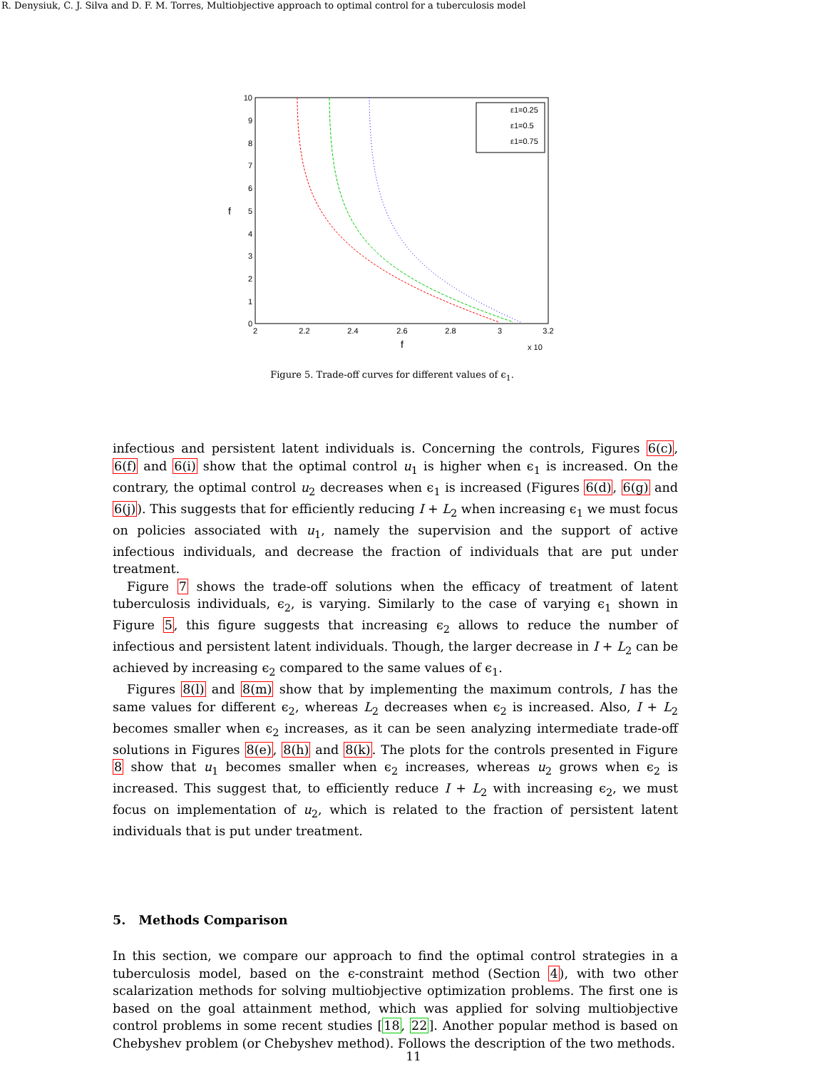R. Denysiuk, C. J. Silva and D. F. M. Torres, Multiobjective approach to optimal control for a tuberculosis model
10
9
8
7
6
5
4
3
2
1
0
2
2.2
2.4
2.6
2.8
3
3.2
f
x 10
f
ε1=0.25
ε1=0.5
ε1=0.75
Figure 5. Trade-off curves for different values of ϵ<sub>1</sub>.
infectious and persistent latent individuals is. Concerning the controls, Figures 6(c), 6(f) and 6(i) show that the optimal control u<sub>1</sub> is higher when ϵ<sub>1</sub> is increased. On the contrary, the optimal control u<sub>2</sub> decreases when ϵ<sub>1</sub> is increased (Figures 6(d), 6(g) and 6(j)). This suggests that for efficiently reducing I + L<sub>2</sub> when increasing ϵ<sub>1</sub> we must focus on policies associated with u<sub>1</sub>, namely the supervision and the support of active infectious individuals, and decrease the fraction of individuals that are put under treatment.
Figure 7 shows the trade-off solutions when the efficacy of treatment of latent tuberculosis individuals, ϵ<sub>2</sub>, is varying. Similarly to the case of varying ϵ<sub>1</sub> shown in Figure 5, this figure suggests that increasing ϵ<sub>2</sub> allows to reduce the number of infectious and persistent latent individuals. Though, the larger decrease in I + L<sub>2</sub> can be achieved by increasing ϵ<sub>2</sub> compared to the same values of ϵ<sub>1</sub>.
Figures 8(l) and 8(m) show that by implementing the maximum controls, I has the same values for different ϵ<sub>2</sub>, whereas L<sub>2</sub> decreases when ϵ<sub>2</sub> is increased. Also, I + L<sub>2</sub> becomes smaller when ϵ<sub>2</sub> increases, as it can be seen analyzing intermediate trade-off solutions in Figures 8(e), 8(h) and 8(k). The plots for the controls presented in Figure 8 show that u<sub>1</sub> becomes smaller when ϵ<sub>2</sub> increases, whereas u<sub>2</sub> grows when ϵ<sub>2</sub> is increased. This suggest that, to efficiently reduce I + L<sub>2</sub> with increasing ϵ<sub>2</sub>, we must focus on implementation of u<sub>2</sub>, which is related to the fraction of persistent latent individuals that is put under treatment.
5. Methods Comparison
In this section, we compare our approach to find the optimal control strategies in a tuberculosis model, based on the ϵ-constraint method (Section 4), with two other scalarization methods for solving multiobjective optimization problems. The first one is based on the goal attainment method, which was applied for solving multiobjective control problems in some recent studies [18, 22]. Another popular method is based on Chebyshev problem (or Chebyshev method). Follows the description of the two methods.
11